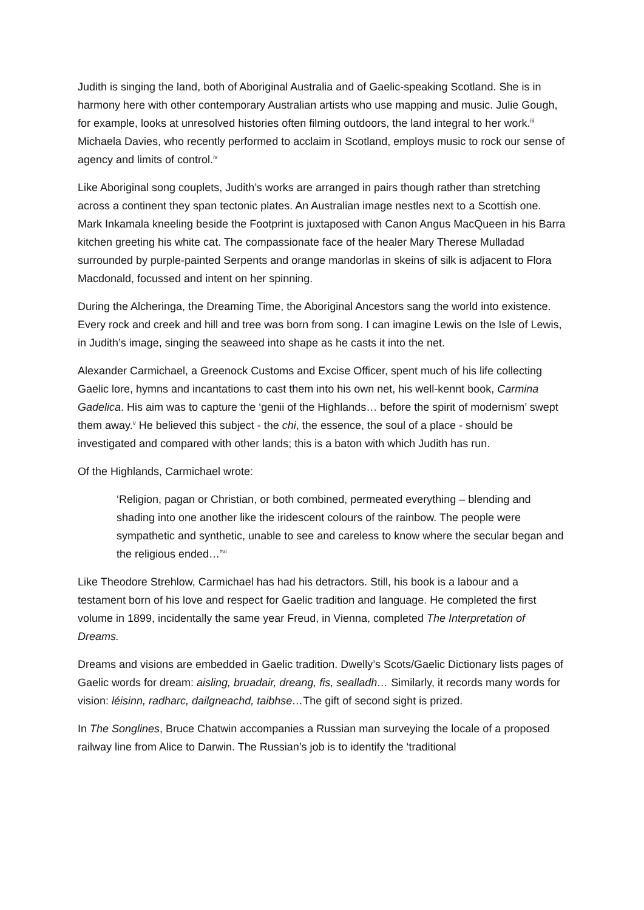Judith is singing the land, both of Aboriginal Australia and of Gaelic-speaking Scotland. She is in harmony here with other contemporary Australian artists who use mapping and music. Julie Gough, for example, looks at unresolved histories often filming outdoors, the land integral to her work.<sup>iii</sup> Michaela Davies, who recently performed to acclaim in Scotland, employs music to rock our sense of agency and limits of control.<sup>iv</sup>
Like Aboriginal song couplets, Judith’s works are arranged in pairs though rather than stretching across a continent they span tectonic plates. An Australian image nestles next to a Scottish one. Mark Inkamala kneeling beside the Footprint is juxtaposed with Canon Angus MacQueen in his Barra kitchen greeting his white cat. The compassionate face of the healer Mary Therese Mulladad surrounded by purple-painted Serpents and orange mandorlas in skeins of silk is adjacent to Flora Macdonald, focussed and intent on her spinning.
During the Alcheringa, the Dreaming Time, the Aboriginal Ancestors sang the world into existence. Every rock and creek and hill and tree was born from song. I can imagine Lewis on the Isle of Lewis, in Judith’s image, singing the seaweed into shape as he casts it into the net.
Alexander Carmichael, a Greenock Customs and Excise Officer, spent much of his life collecting Gaelic lore, hymns and incantations to cast them into his own net, his well-kennt book, Carmina Gadelica. His aim was to capture the ‘genii of the Highlands… before the spirit of modernism’ swept them away.<sup>v</sup> He believed this subject - the chi, the essence, the soul of a place - should be investigated and compared with other lands; this is a baton with which Judith has run.
Of the Highlands, Carmichael wrote:
‘Religion, pagan or Christian, or both combined, permeated everything – blending and shading into one another like the iridescent colours of the rainbow. The people were sympathetic and synthetic, unable to see and careless to know where the secular began and the religious ended…’<sup>vi</sup>
Like Theodore Strehlow, Carmichael has had his detractors. Still, his book is a labour and a testament born of his love and respect for Gaelic tradition and language. He completed the first volume in 1899, incidentally the same year Freud, in Vienna, completed The Interpretation of Dreams.
Dreams and visions are embedded in Gaelic tradition. Dwelly’s Scots/Gaelic Dictionary lists pages of Gaelic words for dream: aisling, bruadair, dreang, fis, sealladh… Similarly, it records many words for vision: léisinn, radharc, dailgneachd, taibhse…The gift of second sight is prized.
In The Songlines, Bruce Chatwin accompanies a Russian man surveying the locale of a proposed railway line from Alice to Darwin. The Russian’s job is to identify the ‘traditional